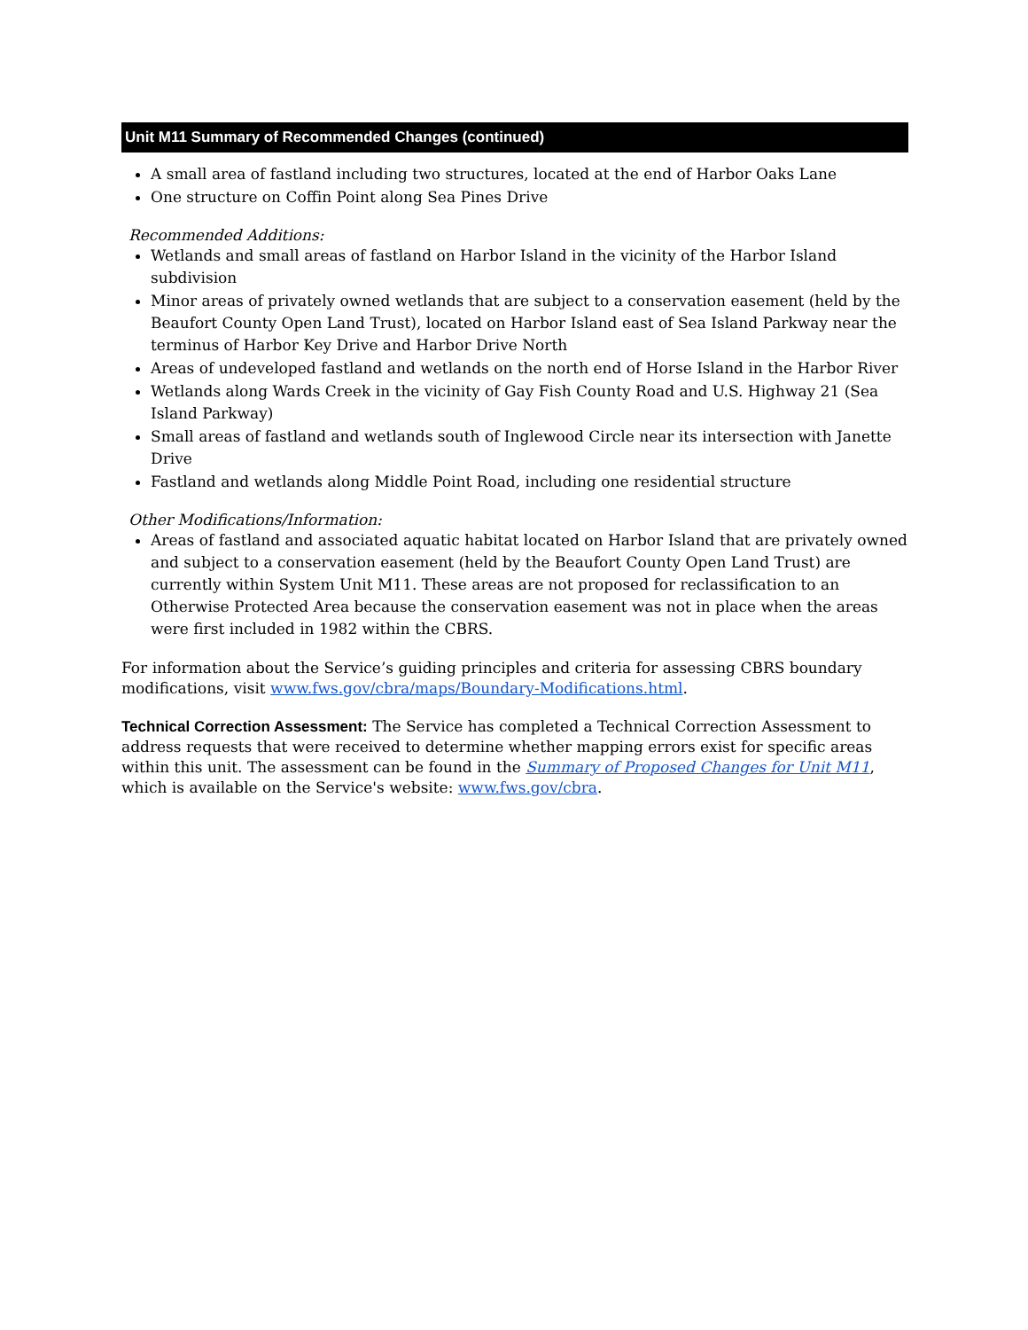Unit M11 Summary of Recommended Changes (continued)
A small area of fastland including two structures, located at the end of Harbor Oaks Lane
One structure on Coffin Point along Sea Pines Drive
Recommended Additions:
Wetlands and small areas of fastland on Harbor Island in the vicinity of the Harbor Island subdivision
Minor areas of privately owned wetlands that are subject to a conservation easement (held by the Beaufort County Open Land Trust), located on Harbor Island east of Sea Island Parkway near the terminus of Harbor Key Drive and Harbor Drive North
Areas of undeveloped fastland and wetlands on the north end of Horse Island in the Harbor River
Wetlands along Wards Creek in the vicinity of Gay Fish County Road and U.S. Highway 21 (Sea Island Parkway)
Small areas of fastland and wetlands south of Inglewood Circle near its intersection with Janette Drive
Fastland and wetlands along Middle Point Road, including one residential structure
Other Modifications/Information:
Areas of fastland and associated aquatic habitat located on Harbor Island that are privately owned and subject to a conservation easement (held by the Beaufort County Open Land Trust) are currently within System Unit M11. These areas are not proposed for reclassification to an Otherwise Protected Area because the conservation easement was not in place when the areas were first included in 1982 within the CBRS.
For information about the Service’s guiding principles and criteria for assessing CBRS boundary modifications, visit www.fws.gov/cbra/maps/Boundary-Modifications.html.
Technical Correction Assessment: The Service has completed a Technical Correction Assessment to address requests that were received to determine whether mapping errors exist for specific areas within this unit. The assessment can be found in the Summary of Proposed Changes for Unit M11, which is available on the Service's website: www.fws.gov/cbra.